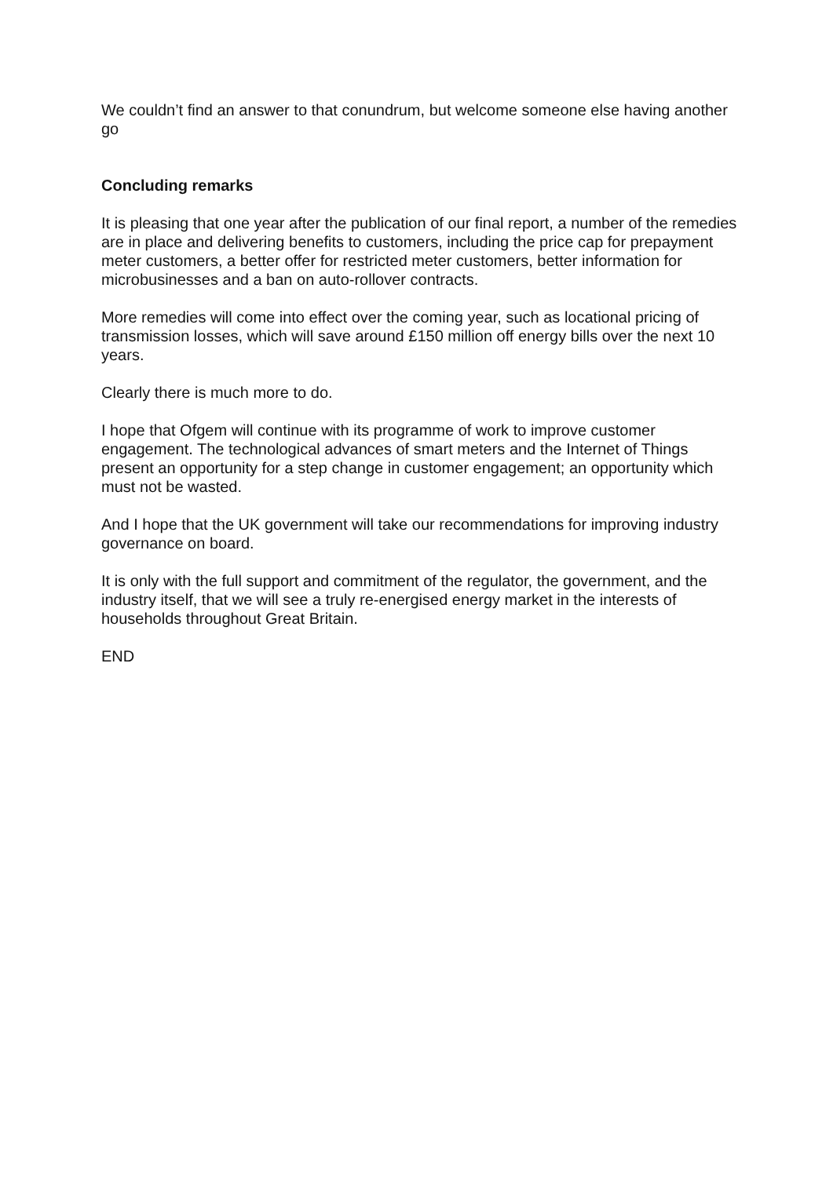We couldn’t find an answer to that conundrum, but welcome someone else having another go
Concluding remarks
It is pleasing that one year after the publication of our final report, a number of the remedies are in place and delivering benefits to customers, including the price cap for prepayment meter customers, a better offer for restricted meter customers, better information for microbusinesses and a ban on auto-rollover contracts.
More remedies will come into effect over the coming year, such as locational pricing of transmission losses, which will save around £150 million off energy bills over the next 10 years.
Clearly there is much more to do.
I hope that Ofgem will continue with its programme of work to improve customer engagement. The technological advances of smart meters and the Internet of Things present an opportunity for a step change in customer engagement; an opportunity which must not be wasted.
And I hope that the UK government will take our recommendations for improving industry governance on board.
It is only with the full support and commitment of the regulator, the government, and the industry itself, that we will see a truly re-energised energy market in the interests of households throughout Great Britain.
END